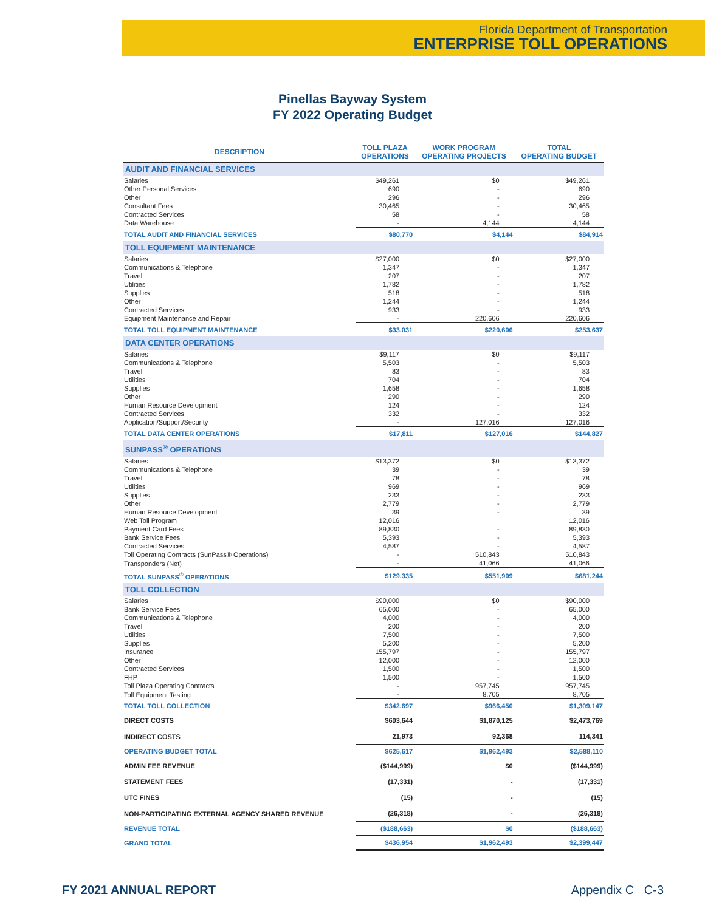Florida Department of Transportation
ENTERPRISE TOLL OPERATIONS
Pinellas Bayway System
FY 2022 Operating Budget
| DESCRIPTION | TOLL PLAZA OPERATIONS | WORK PROGRAM OPERATING PROJECTS | TOTAL OPERATING BUDGET |
| --- | --- | --- | --- |
| AUDIT AND FINANCIAL SERVICES | | | |
| Salaries | $49,261 | $0 | $49,261 |
| Other Personal Services | 690 | - | 690 |
| Other | 296 | - | 296 |
| Consultant Fees | 30,465 | - | 30,465 |
| Contracted Services | 58 | - | 58 |
| Data Warehouse | - | 4,144 | 4,144 |
| TOTAL AUDIT AND FINANCIAL SERVICES | $80,770 | $4,144 | $84,914 |
| TOLL EQUIPMENT MAINTENANCE | | | |
| Salaries | $27,000 | $0 | $27,000 |
| Communications & Telephone | 1,347 | - | 1,347 |
| Travel | 207 | - | 207 |
| Utilities | 1,782 | - | 1,782 |
| Supplies | 518 | - | 518 |
| Other | 1,244 | - | 1,244 |
| Contracted Services | 933 | - | 933 |
| Equipment Maintenance and Repair | - | 220,606 | 220,606 |
| TOTAL TOLL EQUIPMENT MAINTENANCE | $33,031 | $220,606 | $253,637 |
| DATA CENTER OPERATIONS | | | |
| Salaries | $9,117 | $0 | $9,117 |
| Communications & Telephone | 5,503 | - | 5,503 |
| Travel | 83 | - | 83 |
| Utilities | 704 | - | 704 |
| Supplies | 1,658 | - | 1,658 |
| Other | 290 | - | 290 |
| Human Resource Development | 124 | - | 124 |
| Contracted Services | 332 | - | 332 |
| Application/Support/Security | - | 127,016 | 127,016 |
| TOTAL DATA CENTER OPERATIONS | $17,811 | $127,016 | $144,827 |
| SUNPASS<sup>®</sup> OPERATIONS | | | |
| Salaries | $13,372 | $0 | $13,372 |
| Communications & Telephone | 39 | - | 39 |
| Travel | 78 | - | 78 |
| Utilities | 969 | - | 969 |
| Supplies | 233 | - | 233 |
| Other | 2,779 | - | 2,779 |
| Human Resource Development | 39 | - | 39 |
| Web Toll Program | 12,016 | | 12,016 |
| Payment Card Fees | 89,830 | - | 89,830 |
| Bank Service Fees | 5,393 | - | 5,393 |
| Contracted Services | 4,587 | - | 4,587 |
| Toll Operating Contracts (SunPass® Operations) | - | 510,843 | 510,843 |
| Transponders (Net) | - | 41,066 | 41,066 |
| TOTAL SUNPASS<sup>®</sup> OPERATIONS | $129,335 | $551,909 | $681,244 |
| TOLL COLLECTION | | | |
| Salaries | $90,000 | $0 | $90,000 |
| Bank Service Fees | 65,000 | - | 65,000 |
| Communications & Telephone | 4,000 | - | 4,000 |
| Travel | 200 | - | 200 |
| Utilities | 7,500 | - | 7,500 |
| Supplies | 5,200 | - | 5,200 |
| Insurance | 155,797 | - | 155,797 |
| Other | 12,000 | - | 12,000 |
| Contracted Services | 1,500 | - | 1,500 |
| FHP | 1,500 | - | 1,500 |
| Toll Plaza Operating Contracts | - | 957,745 | 957,745 |
| Toll Equipment Testing | - | 8,705 | 8,705 |
| TOTAL TOLL COLLECTION | $342,697 | $966,450 | $1,309,147 |
| DIRECT COSTS | $603,644 | $1,870,125 | $2,473,769 |
| INDIRECT COSTS | 21,973 | 92,368 | 114,341 |
| OPERATING BUDGET TOTAL | $625,617 | $1,962,493 | $2,588,110 |
| ADMIN FEE REVENUE | ($144,999) | $0 | ($144,999) |
| STATEMENT FEES | (17,331) | - | (17,331) |
| UTC FINES | (15) | - | (15) |
| NON-PARTICIPATING EXTERNAL AGENCY SHARED REVENUE | (26,318) | - | (26,318) |
| REVENUE TOTAL | ($188,663) | $0 | ($188,663) |
| GRAND TOTAL | $436,954 | $1,962,493 | $2,399,447 |
FY 2021 ANNUAL REPORT Appendix C C-3